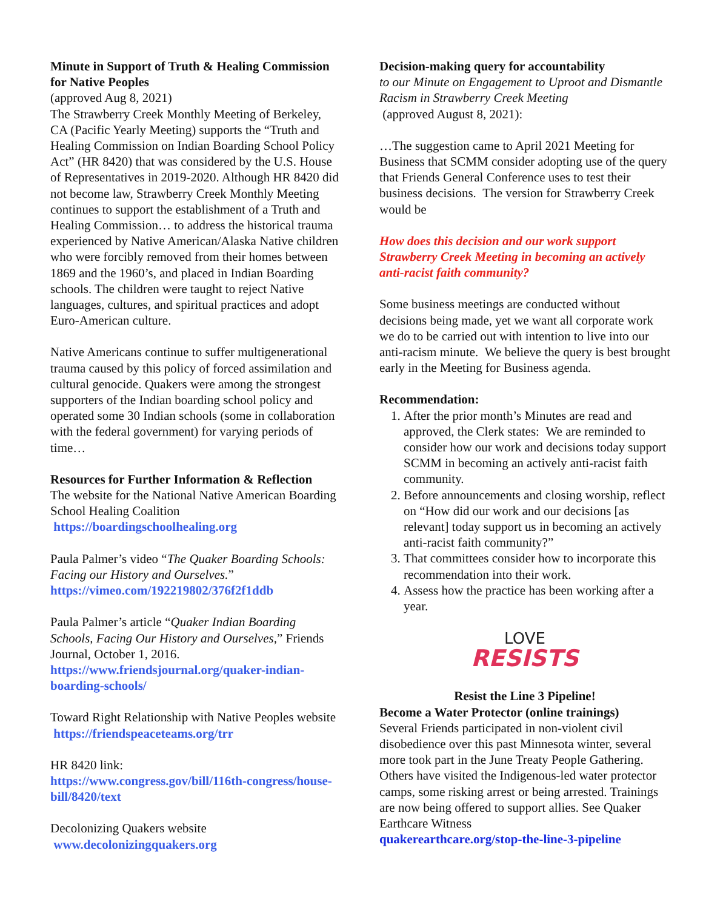Minute in Support of Truth & Healing Commission for Native Peoples
(approved Aug 8, 2021)
The Strawberry Creek Monthly Meeting of Berkeley, CA (Pacific Yearly Meeting) supports the “Truth and Healing Commission on Indian Boarding School Policy Act” (HR 8420) that was considered by the U.S. House of Representatives in 2019-2020. Although HR 8420 did not become law, Strawberry Creek Monthly Meeting continues to support the establishment of a Truth and Healing Commission… to address the historical trauma experienced by Native American/Alaska Native children who were forcibly removed from their homes between 1869 and the 1960’s, and placed in Indian Boarding schools. The children were taught to reject Native languages, cultures, and spiritual practices and adopt Euro-American culture.
Native Americans continue to suffer multigenerational trauma caused by this policy of forced assimilation and cultural genocide. Quakers were among the strongest supporters of the Indian boarding school policy and operated some 30 Indian schools (some in collaboration with the federal government) for varying periods of time…
Resources for Further Information & Reflection
The website for the National Native American Boarding School Healing Coalition
https://boardingschoolhealing.org
Paula Palmer’s video “The Quaker Boarding Schools: Facing our History and Ourselves.”
https://vimeo.com/192219802/376f2f1ddb
Paula Palmer’s article “Quaker Indian Boarding Schools, Facing Our History and Ourselves,” Friends Journal, October 1, 2016.
https://www.friendsjournal.org/quaker-indian-boarding-schools/
Toward Right Relationship with Native Peoples website https://friendspeaceteams.org/trr
HR 8420 link:
https://www.congress.gov/bill/116th-congress/house-bill/8420/text
Decolonizing Quakers website
www.decolonizingquakers.org
Decision-making query for accountability
to our Minute on Engagement to Uproot and Dismantle Racism in Strawberry Creek Meeting
(approved August 8, 2021):
…The suggestion came to April 2021 Meeting for Business that SCMM consider adopting use of the query that Friends General Conference uses to test their business decisions. The version for Strawberry Creek would be
How does this decision and our work support Strawberry Creek Meeting in becoming an actively anti-racist faith community?
Some business meetings are conducted without decisions being made, yet we want all corporate work we do to be carried out with intention to live into our anti-racism minute. We believe the query is best brought early in the Meeting for Business agenda.
Recommendation:
1. After the prior month’s Minutes are read and approved, the Clerk states: We are reminded to consider how our work and decisions today support SCMM in becoming an actively anti-racist faith community.
2. Before announcements and closing worship, reflect on “How did our work and our decisions [as relevant] today support us in becoming an actively anti-racist faith community?”
3. That committees consider how to incorporate this recommendation into their work.
4. Assess how the practice has been working after a year.
LOVE
RESISTS
Resist the Line 3 Pipeline!
Become a Water Protector (online trainings)
Several Friends participated in non-violent civil disobedience over this past Minnesota winter, several more took part in the June Treaty People Gathering. Others have visited the Indigenous-led water protector camps, some risking arrest or being arrested. Trainings are now being offered to support allies. See Quaker Earthcare Witness
quakerearthcare.org/stop-the-line-3-pipeline